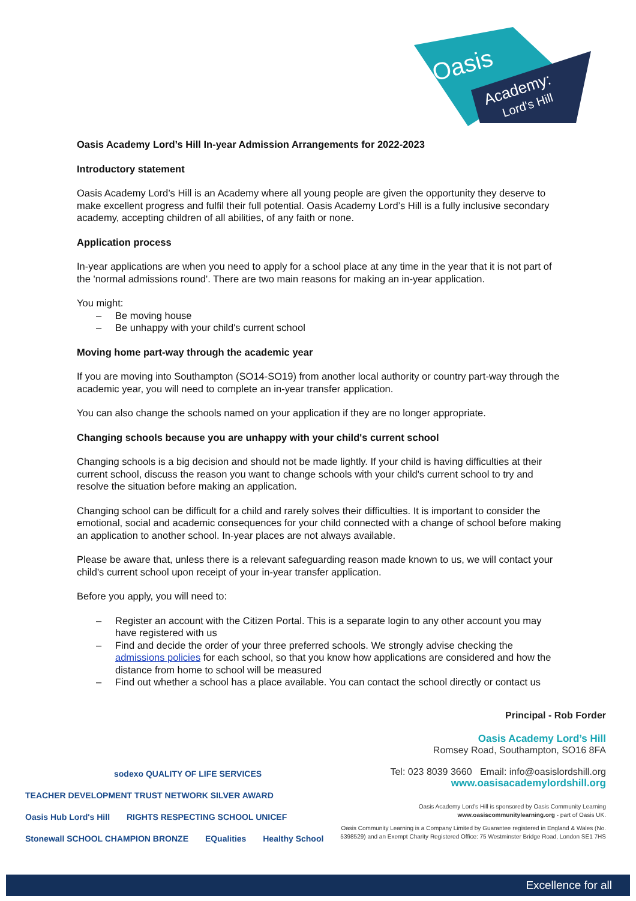Oasis
Academy:
Lord's Hill
Oasis Academy Lord’s Hill In-year Admission Arrangements for 2022-2023
Introductory statement
Oasis Academy Lord’s Hill is an Academy where all young people are given the opportunity they deserve to make excellent progress and fulfil their full potential. Oasis Academy Lord’s Hill is a fully inclusive secondary academy, accepting children of all abilities, of any faith or none.
Application process
In-year applications are when you need to apply for a school place at any time in the year that it is not part of the 'normal admissions round'. There are two main reasons for making an in-year application.
You might:
– Be moving house
– Be unhappy with your child's current school
Moving home part-way through the academic year
If you are moving into Southampton (SO14-SO19) from another local authority or country part-way through the academic year, you will need to complete an in-year transfer application.
You can also change the schools named on your application if they are no longer appropriate.
Changing schools because you are unhappy with your child's current school
Changing schools is a big decision and should not be made lightly. If your child is having difficulties at their current school, discuss the reason you want to change schools with your child's current school to try and resolve the situation before making an application.
Changing school can be difficult for a child and rarely solves their difficulties. It is important to consider the emotional, social and academic consequences for your child connected with a change of school before making an application to another school. In-year places are not always available.
Please be aware that, unless there is a relevant safeguarding reason made known to us, we will contact your child's current school upon receipt of your in-year transfer application.
Before you apply, you will need to:
– Register an account with the Citizen Portal. This is a separate login to any other account you may have registered with us
– Find and decide the order of your three preferred schools. We strongly advise checking the admissions policies for each school, so that you know how applications are considered and how the distance from home to school will be measured
– Find out whether a school has a place available. You can contact the school directly or contact us
Principal - Rob Forder
Oasis Academy Lord’s Hill
Romsey Road, Southampton, SO16 8FA
Tel: 023 8039 3660 Email: info@oasislordshill.org
www.oasisacademylordshill.org
Oasis Academy Lord’s Hill is sponsored by Oasis Community Learning
www.oasiscommunitylearning.org - part of Oasis UK.
Oasis Community Learning is a Company Limited by Guarantee registered in England & Wales (No. 5398529) and an Exempt Charity Registered Office: 75 Westminster Bridge Road, London SE1 7HS
sodexo QUALITY OF LIFE SERVICES TEACHER DEVELOPMENT TRUST NETWORK SILVER AWARD
Oasis Hub Lord's Hill RIGHTS RESPECTING SCHOOL UNICEF Stonewall SCHOOL CHAMPION BRONZE EQualities Healthy School
Excellence for all